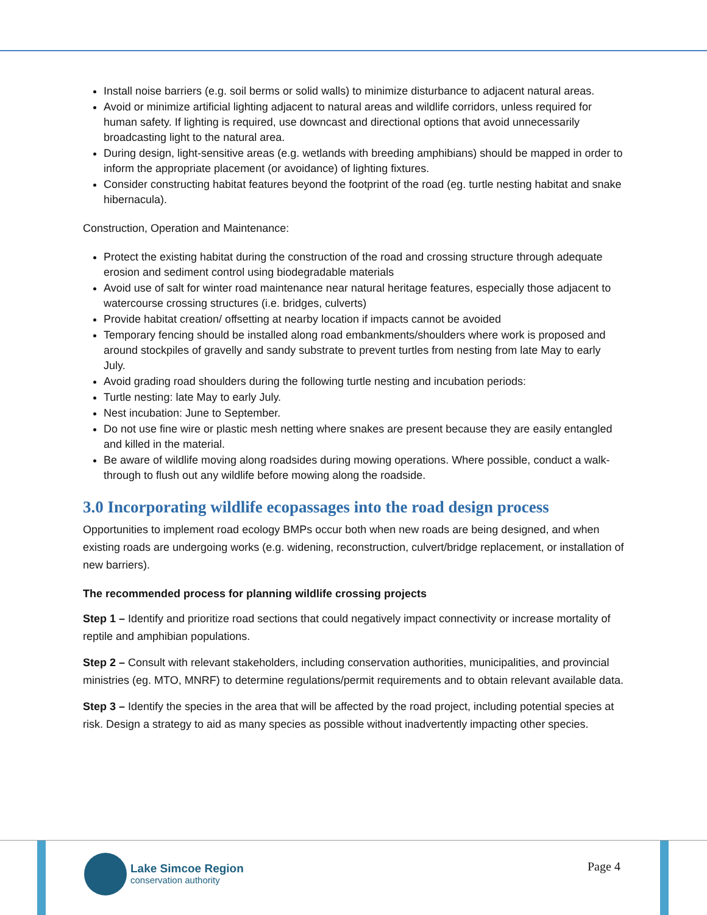Install noise barriers (e.g. soil berms or solid walls) to minimize disturbance to adjacent natural areas.
Avoid or minimize artificial lighting adjacent to natural areas and wildlife corridors, unless required for human safety. If lighting is required, use downcast and directional options that avoid unnecessarily broadcasting light to the natural area.
During design, light-sensitive areas (e.g. wetlands with breeding amphibians) should be mapped in order to inform the appropriate placement (or avoidance) of lighting fixtures.
Consider constructing habitat features beyond the footprint of the road (eg. turtle nesting habitat and snake hibernacula).
Construction, Operation and Maintenance:
Protect the existing habitat during the construction of the road and crossing structure through adequate erosion and sediment control using biodegradable materials
Avoid use of salt for winter road maintenance near natural heritage features, especially those adjacent to watercourse crossing structures (i.e. bridges, culverts)
Provide habitat creation/ offsetting at nearby location if impacts cannot be avoided
Temporary fencing should be installed along road embankments/shoulders where work is proposed and around stockpiles of gravelly and sandy substrate to prevent turtles from nesting from late May to early July.
Avoid grading road shoulders during the following turtle nesting and incubation periods:
Turtle nesting: late May to early July.
Nest incubation: June to September.
Do not use fine wire or plastic mesh netting where snakes are present because they are easily entangled and killed in the material.
Be aware of wildlife moving along roadsides during mowing operations. Where possible, conduct a walk-through to flush out any wildlife before mowing along the roadside.
3.0 Incorporating wildlife ecopassages into the road design process
Opportunities to implement road ecology BMPs occur both when new roads are being designed, and when existing roads are undergoing works (e.g. widening, reconstruction, culvert/bridge replacement, or installation of new barriers).
The recommended process for planning wildlife crossing projects
Step 1 – Identify and prioritize road sections that could negatively impact connectivity or increase mortality of reptile and amphibian populations.
Step 2 – Consult with relevant stakeholders, including conservation authorities, municipalities, and provincial ministries (eg. MTO, MNRF) to determine regulations/permit requirements and to obtain relevant available data.
Step 3 – Identify the species in the area that will be affected by the road project, including potential species at risk. Design a strategy to aid as many species as possible without inadvertently impacting other species.
Lake Simcoe Region
conservation authority
Page 4